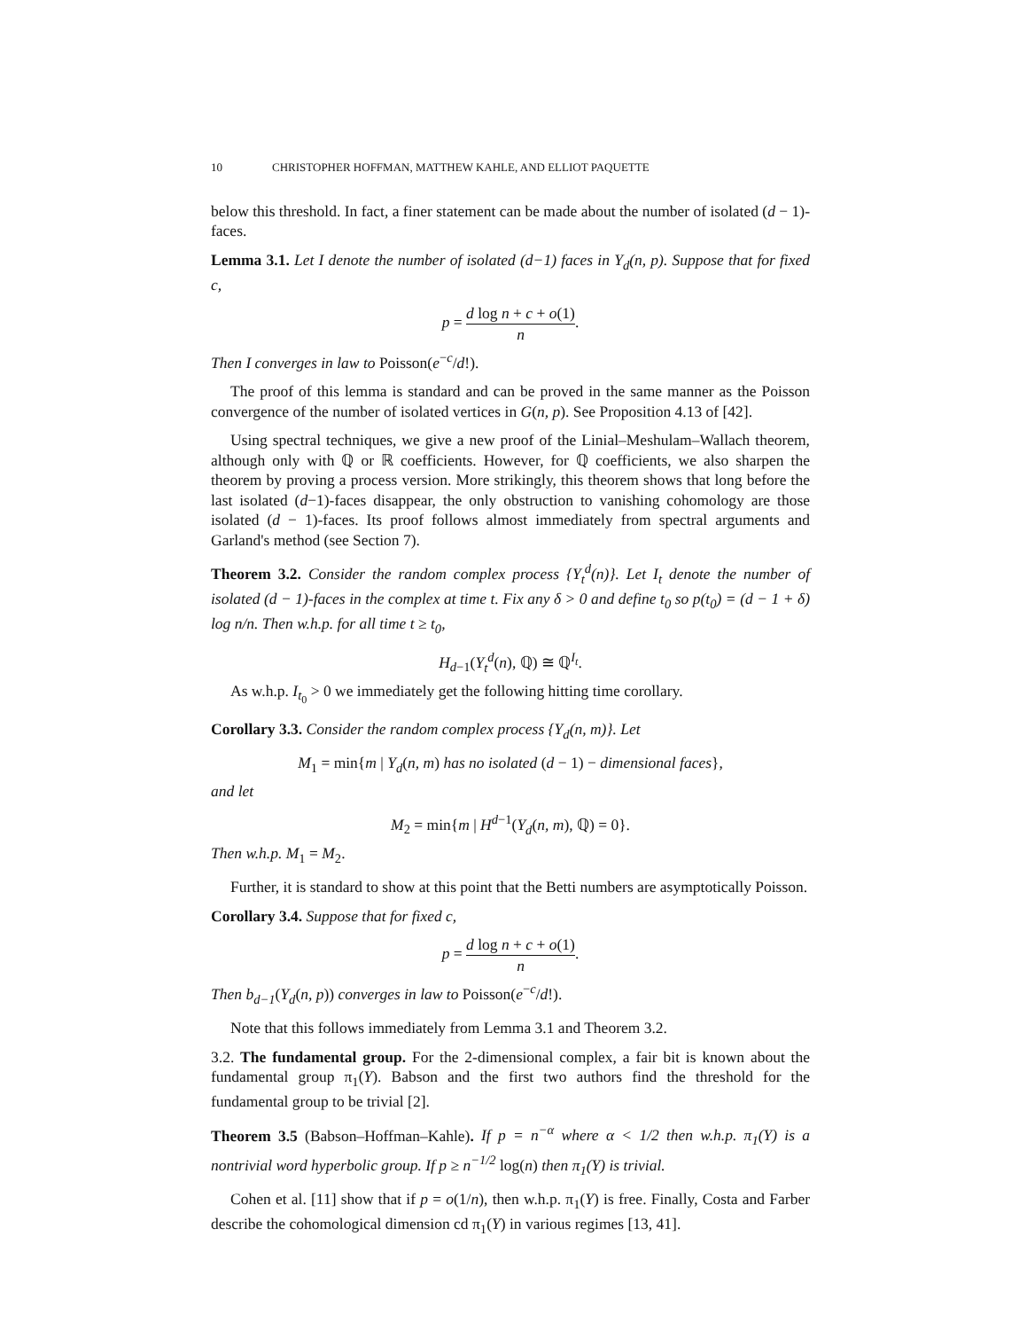10 CHRISTOPHER HOFFMAN, MATTHEW KAHLE, AND ELLIOT PAQUETTE
below this threshold. In fact, a finer statement can be made about the number of isolated (d − 1)-faces.
Lemma 3.1. Let I denote the number of isolated (d−1) faces in Y<sub>d</sub>(n, p). Suppose that for fixed c,
p = d log n + c + o(1) n.
Then I converges in law to Poisson(e<sup>−c</sup>/d!).
The proof of this lemma is standard and can be proved in the same manner as the Poisson convergence of the number of isolated vertices in G(n, p). See Proposition 4.13 of [42].
Using spectral techniques, we give a new proof of the Linial–Meshulam–Wallach theorem, although only with ℚ or ℝ coefficients. However, for ℚ coefficients, we also sharpen the theorem by proving a process version. More strikingly, this theorem shows that long before the last isolated (d−1)-faces disappear, the only obstruction to vanishing cohomology are those isolated (d − 1)-faces. Its proof follows almost immediately from spectral arguments and Garland's method (see Section 7).
Theorem 3.2. Consider the random complex process {Y<sub>t</sub><sup>d</sup>(n)}. Let I<sub>t</sub> denote the number of isolated (d − 1)-faces in the complex at time t. Fix any δ > 0 and define t<sub>0</sub> so p(t<sub>0</sub>) = (d − 1 + δ) log n/n. Then w.h.p. for all time t ≥ t<sub>0</sub>,
H<sub>d−1</sub>(Y<sub>t</sub><sup>d</sup>(n), ℚ) ≅ ℚ<sup>I<sub>t</sub></sup>.
As w.h.p. I<sub>t<sub>0</sub></sub> > 0 we immediately get the following hitting time corollary.
Corollary 3.3. Consider the random complex process {Y<sub>d</sub>(n, m)}. Let
M<sub>1</sub> = min{m | Y<sub>d</sub>(n, m) has no isolated (d − 1) − dimensional faces},
and let
M<sub>2</sub> = min{m | H<sup>d−1</sup>(Y<sub>d</sub>(n, m), ℚ) = 0}.
Then w.h.p. M<sub>1</sub> = M<sub>2</sub>.
Further, it is standard to show at this point that the Betti numbers are asymptotically Poisson.
Corollary 3.4. Suppose that for fixed c,
p = d log n + c + o(1) n.
Then b<sub>d−1</sub>(Y<sub>d</sub>(n, p)) converges in law to Poisson(e<sup>−c</sup>/d!).
Note that this follows immediately from Lemma 3.1 and Theorem 3.2.
3.2. The fundamental group. For the 2-dimensional complex, a fair bit is known about the fundamental group π<sub>1</sub>(Y). Babson and the first two authors find the threshold for the fundamental group to be trivial [2].
Theorem 3.5 (Babson–Hoffman–Kahle). If p = n<sup>−α</sup> where α < 1/2 then w.h.p. π<sub>1</sub>(Y) is a nontrivial word hyperbolic group. If p ≥ n<sup>−1/2</sup> log(n) then π<sub>1</sub>(Y) is trivial.
Cohen et al. [11] show that if p = o(1/n), then w.h.p. π<sub>1</sub>(Y) is free. Finally, Costa and Farber describe the cohomological dimension cd π<sub>1</sub>(Y) in various regimes [13, 41].